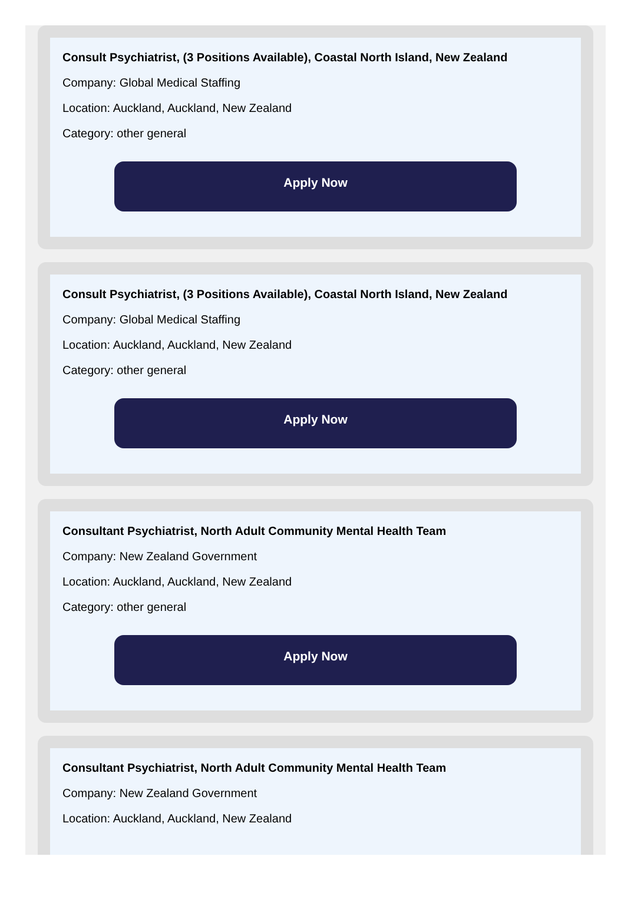Consult Psychiatrist, (3 Positions Available), Coastal North Island, New Zealand
Company: Global Medical Staffing
Location: Auckland, Auckland, New Zealand
Category: other general
Apply Now
Consult Psychiatrist, (3 Positions Available), Coastal North Island, New Zealand
Company: Global Medical Staffing
Location: Auckland, Auckland, New Zealand
Category: other general
Apply Now
Consultant Psychiatrist, North Adult Community Mental Health Team
Company: New Zealand Government
Location: Auckland, Auckland, New Zealand
Category: other general
Apply Now
Consultant Psychiatrist, North Adult Community Mental Health Team
Company: New Zealand Government
Location: Auckland, Auckland, New Zealand